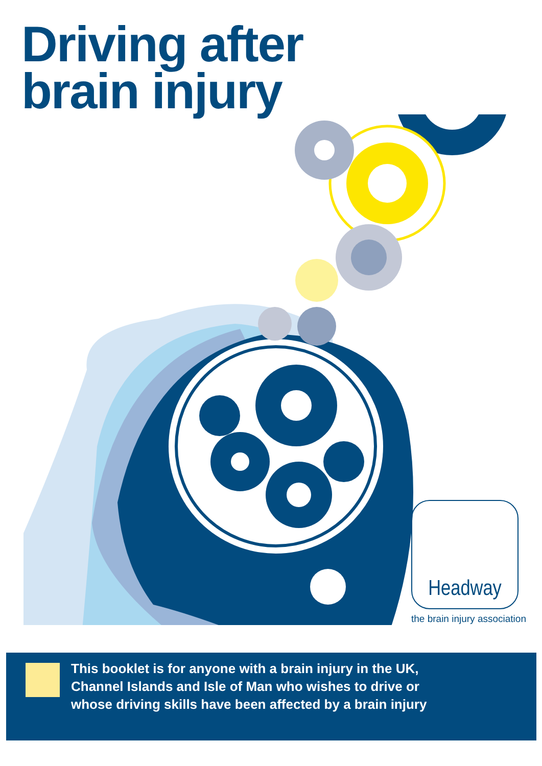Driving after
brain injury
Headway
the brain injury association
This booklet is for anyone with a brain injury in the UK,
Channel Islands and Isle of Man who wishes to drive or
whose driving skills have been affected by a brain injury